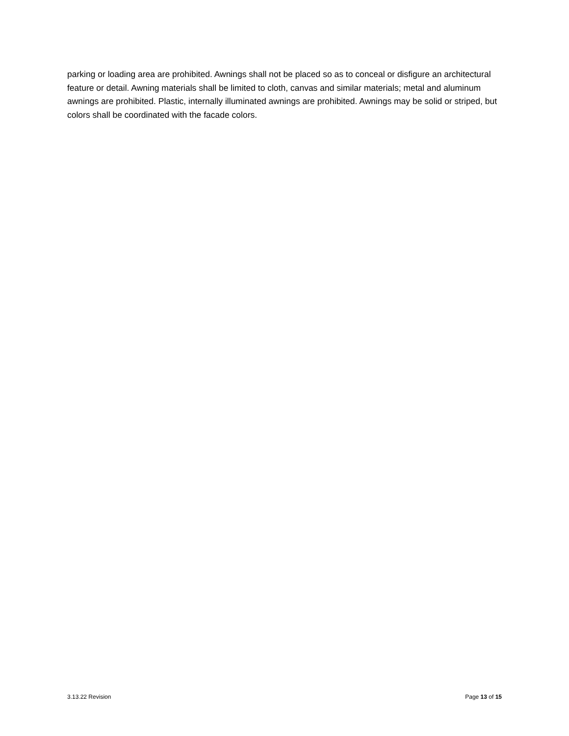parking or loading area are prohibited. Awnings shall not be placed so as to conceal or disfigure an architectural feature or detail. Awning materials shall be limited to cloth, canvas and similar materials; metal and aluminum awnings are prohibited. Plastic, internally illuminated awnings are prohibited. Awnings may be solid or striped, but colors shall be coordinated with the facade colors.
3.13.22 Revision Page 13 of 15